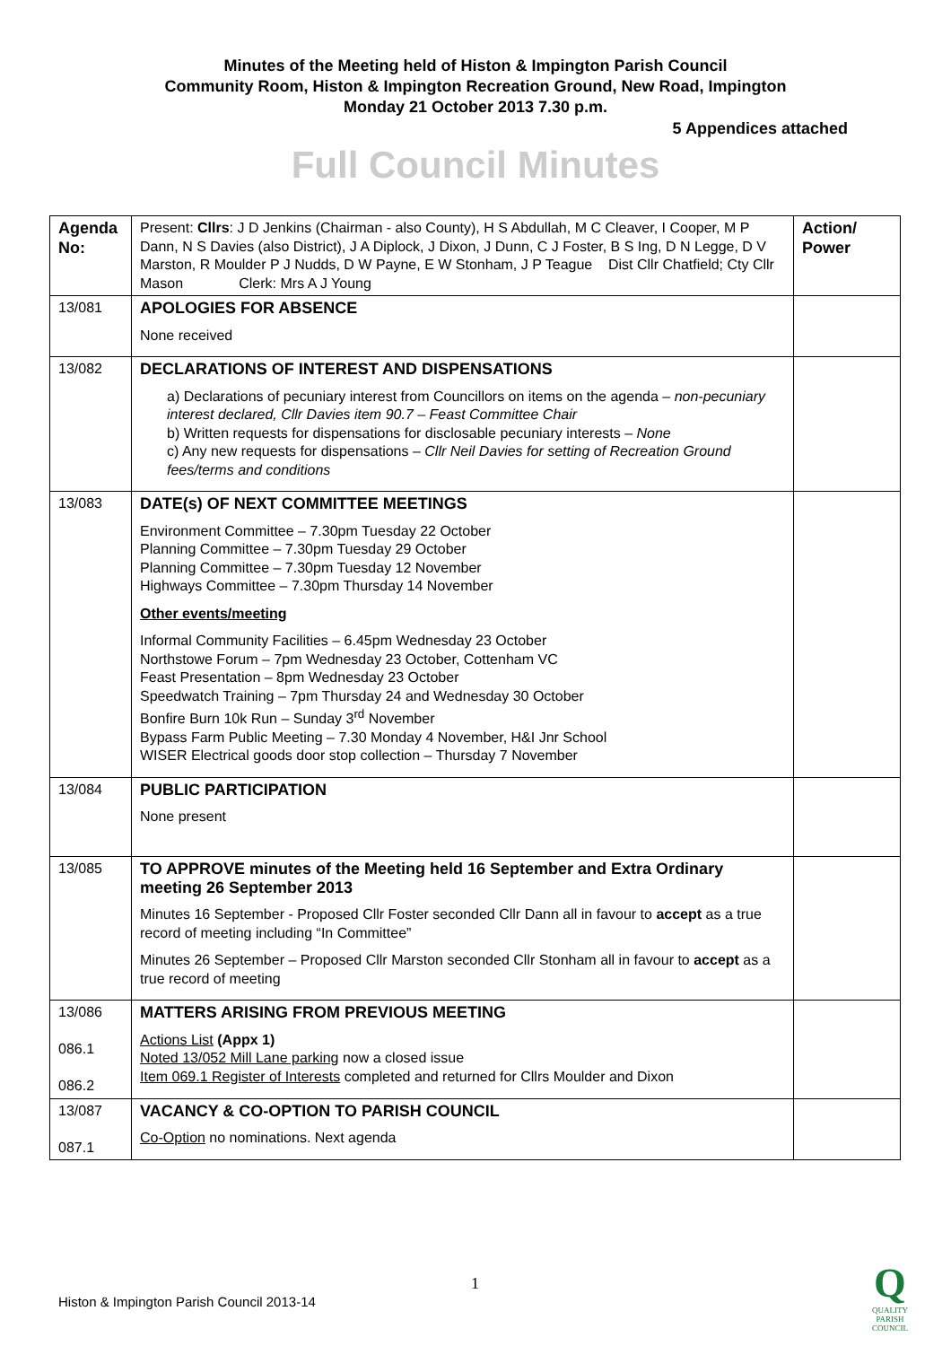Minutes of the Meeting held of Histon & Impington Parish Council
Community Room, Histon & Impington Recreation Ground, New Road, Impington
Monday 21 October 2013 7.30 p.m.
5 Appendices attached
Full Council Minutes
| Agenda No: | Present: Cllrs : J D Jenkins (Chairman - also County), H S Abdullah, M C Cleaver, I Cooper, M P Dann, N S Davies (also District), J A Diplock, J Dixon, J Dunn, C J Foster, B S Ing, D N Legge, D V Marston, R Moulder P J Nudds, D W Payne, E W Stonham, J P Teague Dist Cllr Chatfield; Cty Cllr Mason Clerk: Mrs A J Young | Action/ Power |
| 13/081 | APOLOGIES FOR ABSENCE None received | |
| 13/082 | DECLARATIONS OF INTEREST AND DISPENSATIONS a) Declarations of pecuniary interest from Councillors on items on the agenda – non-pecuniary interest declared, Cllr Davies item 90.7 – Feast Committee Chair b) Written requests for dispensations for disclosable pecuniary interests – None c) Any new requests for dispensations – Cllr Neil Davies for setting of Recreation Ground fees/terms and conditions | |
| 13/083 | DATE(s) OF NEXT COMMITTEE MEETINGS Environment Committee – 7.30pm Tuesday 22 October Planning Committee – 7.30pm Tuesday 29 October Planning Committee – 7.30pm Tuesday 12 November Highways Committee – 7.30pm Thursday 14 November Other events/meeting Informal Community Facilities – 6.45pm Wednesday 23 October Northstowe Forum – 7pm Wednesday 23 October, Cottenham VC Feast Presentation – 8pm Wednesday 23 October Speedwatch Training – 7pm Thursday 24 and Wednesday 30 October Bonfire Burn 10k Run – Sunday 3<sup>rd</sup> November Bypass Farm Public Meeting – 7.30 Monday 4 November, H&I Jnr School WISER Electrical goods door stop collection – Thursday 7 November | |
| 13/084 | PUBLIC PARTICIPATION None present | |
| 13/085 | TO APPROVE minutes of the Meeting held 16 September and Extra Ordinary meeting 26 September 2013 Minutes 16 September - Proposed Cllr Foster seconded Cllr Dann all in favour to accept as a true record of meeting including “In Committee” Minutes 26 September – Proposed Cllr Marston seconded Cllr Stonham all in favour to accept as a true record of meeting | |
| 13/086 086.1 086.2 | MATTERS ARISING FROM PREVIOUS MEETING Actions List (Appx 1) Noted 13/052 Mill Lane parking now a closed issue Item 069.1 Register of Interests completed and returned for Cllrs Moulder and Dixon | |
| 13/087 087.1 | VACANCY & CO-OPTION TO PARISH COUNCIL Co-Option no nominations. Next agenda | |
1
Histon & Impington Parish Council 2013-14
Q
QUALITY
PARISH
COUNCIL